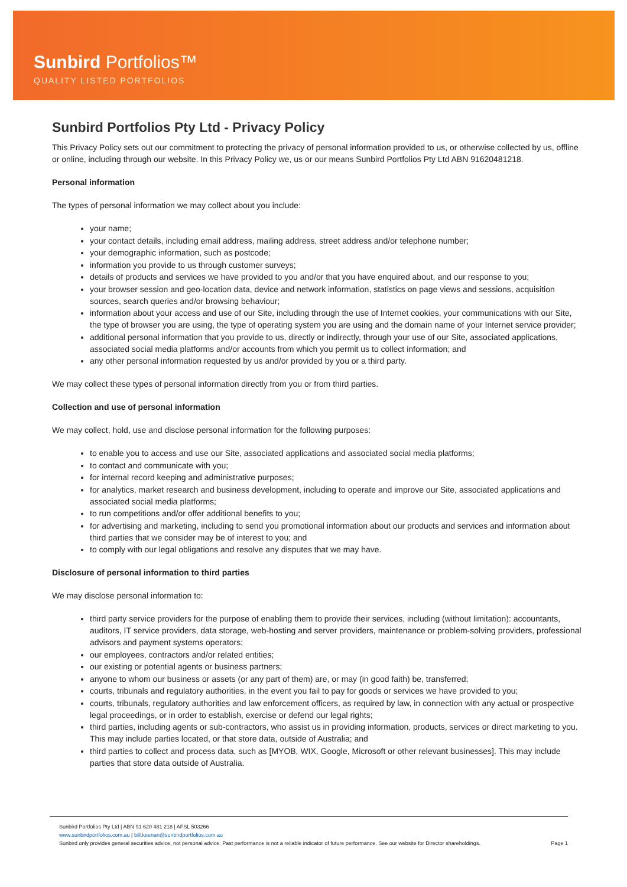Sunbird Portfolios™
QUALITY LISTED PORTFOLIOS
Sunbird Portfolios Pty Ltd - Privacy Policy
This Privacy Policy sets out our commitment to protecting the privacy of personal information provided to us, or otherwise collected by us, offline or online, including through our website. In this Privacy Policy we, us or our means Sunbird Portfolios Pty Ltd ABN 91620481218.
Personal information
The types of personal information we may collect about you include:
your name;
your contact details, including email address, mailing address, street address and/or telephone number;
your demographic information, such as postcode;
information you provide to us through customer surveys;
details of products and services we have provided to you and/or that you have enquired about, and our response to you;
your browser session and geo-location data, device and network information, statistics on page views and sessions, acquisition sources, search queries and/or browsing behaviour;
information about your access and use of our Site, including through the use of Internet cookies, your communications with our Site, the type of browser you are using, the type of operating system you are using and the domain name of your Internet service provider;
additional personal information that you provide to us, directly or indirectly, through your use of our Site, associated applications, associated social media platforms and/or accounts from which you permit us to collect information; and
any other personal information requested by us and/or provided by you or a third party.
We may collect these types of personal information directly from you or from third parties.
Collection and use of personal information
We may collect, hold, use and disclose personal information for the following purposes:
to enable you to access and use our Site, associated applications and associated social media platforms;
to contact and communicate with you;
for internal record keeping and administrative purposes;
for analytics, market research and business development, including to operate and improve our Site, associated applications and associated social media platforms;
to run competitions and/or offer additional benefits to you;
for advertising and marketing, including to send you promotional information about our products and services and information about third parties that we consider may be of interest to you; and
to comply with our legal obligations and resolve any disputes that we may have.
Disclosure of personal information to third parties
We may disclose personal information to:
third party service providers for the purpose of enabling them to provide their services, including (without limitation): accountants, auditors, IT service providers, data storage, web-hosting and server providers, maintenance or problem-solving providers, professional advisors and payment systems operators;
our employees, contractors and/or related entities;
our existing or potential agents or business partners;
anyone to whom our business or assets (or any part of them) are, or may (in good faith) be, transferred;
courts, tribunals and regulatory authorities, in the event you fail to pay for goods or services we have provided to you;
courts, tribunals, regulatory authorities and law enforcement officers, as required by law, in connection with any actual or prospective legal proceedings, or in order to establish, exercise or defend our legal rights;
third parties, including agents or sub-contractors, who assist us in providing information, products, services or direct marketing to you. This may include parties located, or that store data, outside of Australia; and
third parties to collect and process data, such as [MYOB, WIX, Google, Microsoft or other relevant businesses]. This may include parties that store data outside of Australia.
Sunbird Portfolios Pty Ltd | ABN 91 620 481 218 | AFSL 503266
www.sunbirdportfolios.com.au | bill.keenan@sunbirdportfolios.com.au
Sunbird only provides general securities advice, not personal advice. Past performance is not a reliable indicator of future performance. See our website for Director shareholdings. Page 1